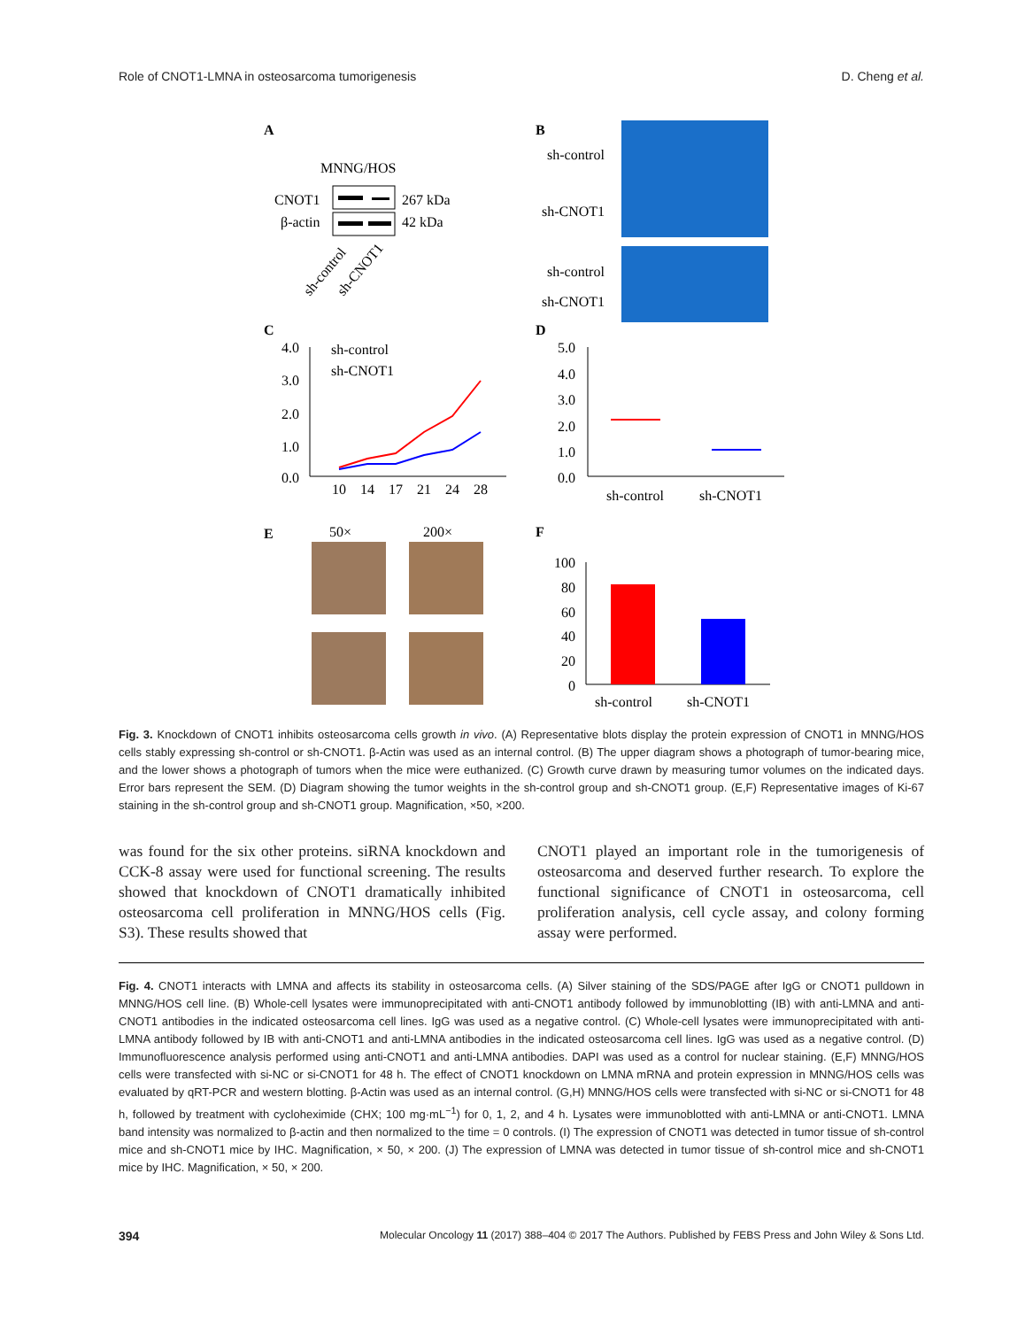Role of CNOT1-LMNA in osteosarcoma tumorigenesis D. Cheng et al.
A
MNNG/HOS
CNOT1
267 kDa
β-actin
42 kDa
sh-control
sh-CNOT1
B
sh-control
sh-CNOT1
sh-control
sh-CNOT1
C
4.0
3.0
2.0
1.0
0.0
sh-control
sh-CNOT1
10
14
17
21
24
28
D
5.0
4.0
3.0
2.0
1.0
0.0
sh-control
sh-CNOT1
E
50×
200×
F
100
80
60
40
20
0
sh-control
sh-CNOT1
Fig. 3. Knockdown of CNOT1 inhibits osteosarcoma cells growth in vivo. (A) Representative blots display the protein expression of CNOT1 in MNNG/HOS cells stably expressing sh-control or sh-CNOT1. β-Actin was used as an internal control. (B) The upper diagram shows a photograph of tumor-bearing mice, and the lower shows a photograph of tumors when the mice were euthanized. (C) Growth curve drawn by measuring tumor volumes on the indicated days. Error bars represent the SEM. (D) Diagram showing the tumor weights in the sh-control group and sh-CNOT1 group. (E,F) Representative images of Ki-67 staining in the sh-control group and sh-CNOT1 group. Magnification, ×50, ×200.
was found for the six other proteins. siRNA knockdown and CCK-8 assay were used for functional screening. The results showed that knockdown of CNOT1 dramatically inhibited osteosarcoma cell proliferation in MNNG/HOS cells (Fig. S3). These results showed that
CNOT1 played an important role in the tumorigenesis of osteosarcoma and deserved further research. To explore the functional significance of CNOT1 in osteosarcoma, cell proliferation analysis, cell cycle assay, and colony forming assay were performed.
Fig. 4. CNOT1 interacts with LMNA and affects its stability in osteosarcoma cells. (A) Silver staining of the SDS/PAGE after IgG or CNOT1 pulldown in MNNG/HOS cell line. (B) Whole-cell lysates were immunoprecipitated with anti-CNOT1 antibody followed by immunoblotting (IB) with anti-LMNA and anti-CNOT1 antibodies in the indicated osteosarcoma cell lines. IgG was used as a negative control. (C) Whole-cell lysates were immunoprecipitated with anti-LMNA antibody followed by IB with anti-CNOT1 and anti-LMNA antibodies in the indicated osteosarcoma cell lines. IgG was used as a negative control. (D) Immunofluorescence analysis performed using anti-CNOT1 and anti-LMNA antibodies. DAPI was used as a control for nuclear staining. (E,F) MNNG/HOS cells were transfected with si-NC or si-CNOT1 for 48 h. The effect of CNOT1 knockdown on LMNA mRNA and protein expression in MNNG/HOS cells was evaluated by qRT-PCR and western blotting. β-Actin was used as an internal control. (G,H) MNNG/HOS cells were transfected with si-NC or si-CNOT1 for 48 h, followed by treatment with cycloheximide (CHX; 100 mg·mL<sup>−1</sup>) for 0, 1, 2, and 4 h. Lysates were immunoblotted with anti-LMNA or anti-CNOT1. LMNA band intensity was normalized to β-actin and then normalized to the time = 0 controls. (I) The expression of CNOT1 was detected in tumor tissue of sh-control mice and sh-CNOT1 mice by IHC. Magnification, × 50, × 200. (J) The expression of LMNA was detected in tumor tissue of sh-control mice and sh-CNOT1 mice by IHC. Magnification, × 50, × 200.
394 Molecular Oncology 11 (2017) 388–404 © 2017 The Authors. Published by FEBS Press and John Wiley & Sons Ltd.